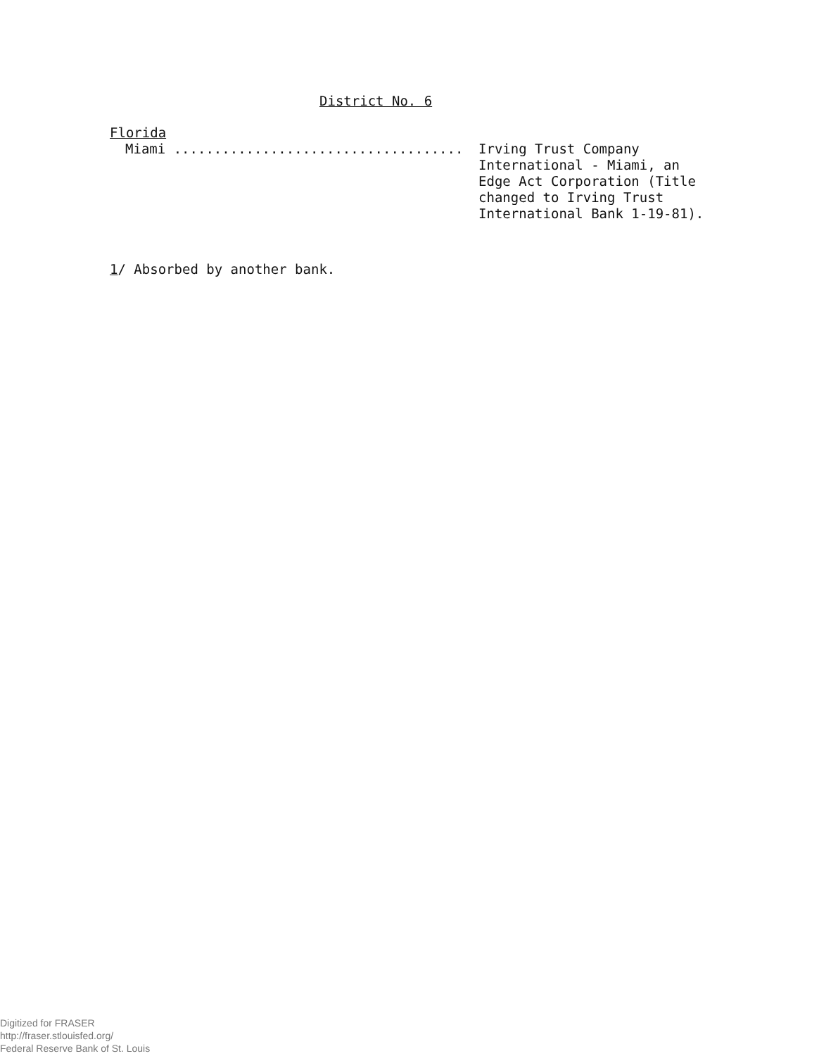District No. 6
Florida
Miami .................................... Irving Trust Company International - Miami, an Edge Act Corporation (Title changed to Irving Trust International Bank 1-19-81).
1/ Absorbed by another bank.
Digitized for FRASER
http://fraser.stlouisfed.org/
Federal Reserve Bank of St. Louis